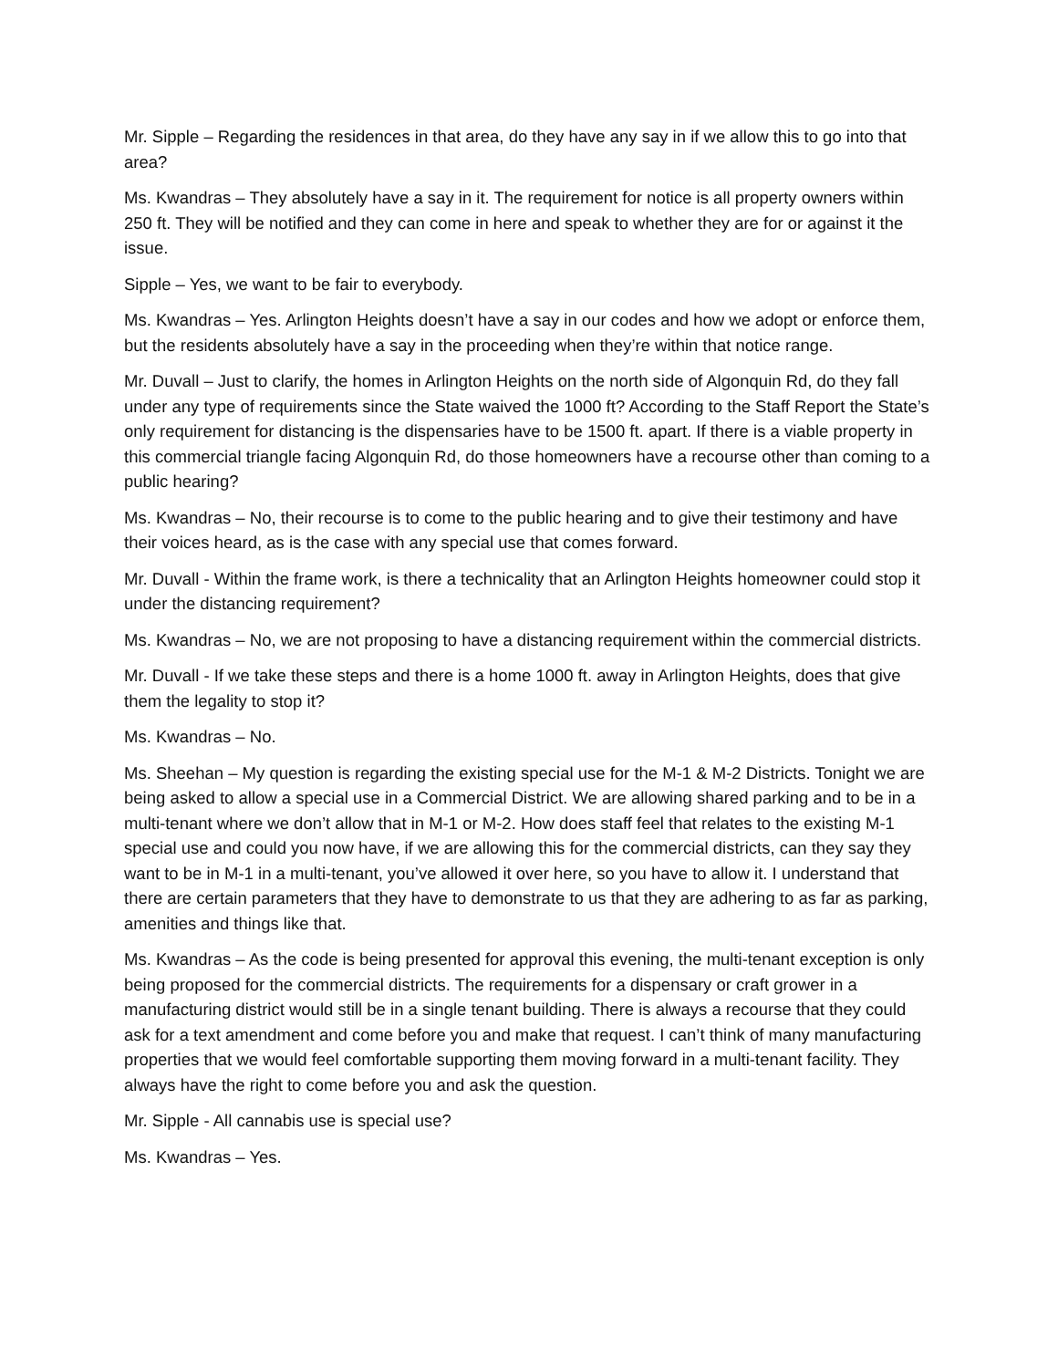Mr. Sipple – Regarding the residences in that area, do they have any say in if we allow this to go into that area?
Ms. Kwandras – They absolutely have a say in it. The requirement for notice is all property owners within 250 ft. They will be notified and they can come in here and speak to whether they are for or against it the issue.
Sipple – Yes, we want to be fair to everybody.
Ms. Kwandras – Yes. Arlington Heights doesn’t have a say in our codes and how we adopt or enforce them, but the residents absolutely have a say in the proceeding when they’re within that notice range.
Mr. Duvall – Just to clarify, the homes in Arlington Heights on the north side of Algonquin Rd, do they fall under any type of requirements since the State waived the 1000 ft? According to the Staff Report the State’s only requirement for distancing is the dispensaries have to be 1500 ft. apart. If there is a viable property in this commercial triangle facing Algonquin Rd, do those homeowners have a recourse other than coming to a public hearing?
Ms. Kwandras – No, their recourse is to come to the public hearing and to give their testimony and have their voices heard, as is the case with any special use that comes forward.
Mr. Duvall - Within the frame work, is there a technicality that an Arlington Heights homeowner could stop it under the distancing requirement?
Ms. Kwandras – No, we are not proposing to have a distancing requirement within the commercial districts.
Mr. Duvall - If we take these steps and there is a home 1000 ft. away in Arlington Heights, does that give them the legality to stop it?
Ms. Kwandras – No.
Ms. Sheehan – My question is regarding the existing special use for the M-1 & M-2 Districts. Tonight we are being asked to allow a special use in a Commercial District. We are allowing shared parking and to be in a multi-tenant where we don’t allow that in M-1 or M-2. How does staff feel that relates to the existing M-1 special use and could you now have, if we are allowing this for the commercial districts, can they say they want to be in M-1 in a multi-tenant, you’ve allowed it over here, so you have to allow it. I understand that there are certain parameters that they have to demonstrate to us that they are adhering to as far as parking, amenities and things like that.
Ms. Kwandras – As the code is being presented for approval this evening, the multi-tenant exception is only being proposed for the commercial districts. The requirements for a dispensary or craft grower in a manufacturing district would still be in a single tenant building. There is always a recourse that they could ask for a text amendment and come before you and make that request. I can’t think of many manufacturing properties that we would feel comfortable supporting them moving forward in a multi-tenant facility. They always have the right to come before you and ask the question.
Mr. Sipple - All cannabis use is special use?
Ms. Kwandras – Yes.